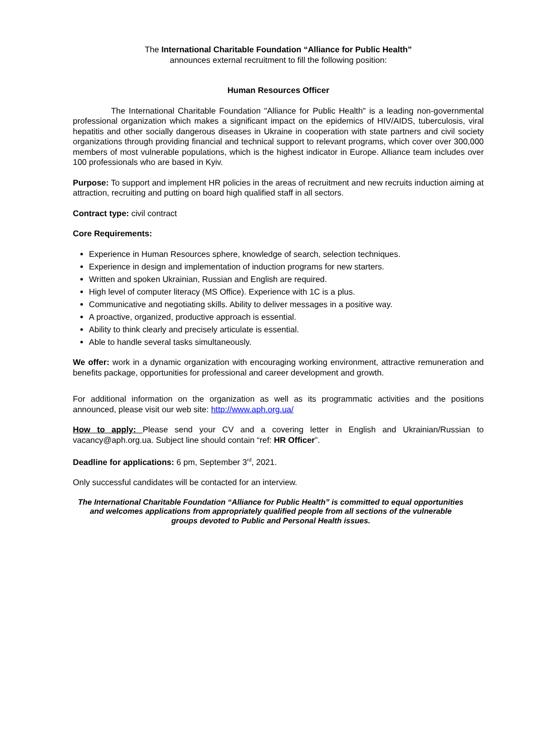The International Charitable Foundation “Alliance for Public Health”
announces external recruitment to fill the following position:
Human Resources Officer
The International Charitable Foundation "Alliance for Public Health" is a leading non-governmental professional organization which makes a significant impact on the epidemics of HIV/AIDS, tuberculosis, viral hepatitis and other socially dangerous diseases in Ukraine in cooperation with state partners and civil society organizations through providing financial and technical support to relevant programs, which cover over 300,000 members of most vulnerable populations, which is the highest indicator in Europe. Alliance team includes over 100 professionals who are based in Kyiv.
Purpose: To support and implement HR policies in the areas of recruitment and new recruits induction aiming at attraction, recruiting and putting on board high qualified staff in all sectors.
Contract type: civil contract
Core Requirements:
Experience in Human Resources sphere, knowledge of search, selection techniques.
Experience in design and implementation of induction programs for new starters.
Written and spoken Ukrainian, Russian and English are required.
High level of computer literacy (MS Office). Experience with 1C is a plus.
Communicative and negotiating skills. Ability to deliver messages in a positive way.
A proactive, organized, productive approach is essential.
Ability to think clearly and precisely articulate is essential.
Able to handle several tasks simultaneously.
We offer: work in a dynamic organization with encouraging working environment, attractive remuneration and benefits package, opportunities for professional and career development and growth.
For additional information on the organization as well as its programmatic activities and the positions announced, please visit our web site: http://www.aph.org.ua/
How to apply: Please send your CV and a covering letter in English and Ukrainian/Russian to vacancy@aph.org.ua. Subject line should contain “ref: HR Officer”.
Deadline for applications: 6 pm, September 3<sup>rd</sup>, 2021.
Only successful candidates will be contacted for an interview.
The International Charitable Foundation “Alliance for Public Health” is committed to equal opportunities and welcomes applications from appropriately qualified people from all sections of the vulnerable groups devoted to Public and Personal Health issues.